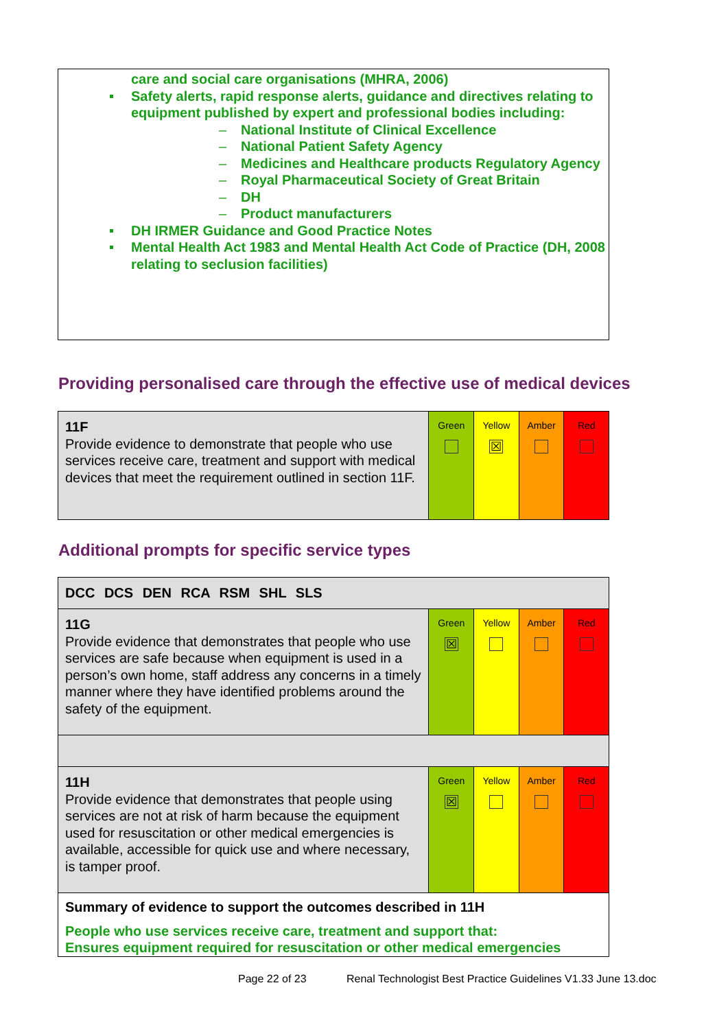care and social care organisations (MHRA, 2006)
Safety alerts, rapid response alerts, guidance and directives relating to equipment published by expert and professional bodies including:
– National Institute of Clinical Excellence
– National Patient Safety Agency
– Medicines and Healthcare products Regulatory Agency
– Royal Pharmaceutical Society of Great Britain
– DH
– Product manufacturers
DH IRMER Guidance and Good Practice Notes
Mental Health Act 1983 and Mental Health Act Code of Practice (DH, 2008 relating to seclusion facilities)
Providing personalised care through the effective use of medical devices
| 11F Provide evidence to demonstrate that people who use services receive care, treatment and support with medical devices that meet the requirement outlined in section 11F. | Green | Yellow ☒ | Amber | Red |
Additional prompts for specific service types
| DCC DCS DEN RCA RSM SHL SLS | | | | |
| 11G Provide evidence that demonstrates that people who use services are safe because when equipment is used in a person’s own home, staff address any concerns in a timely manner where they have identified problems around the safety of the equipment. | Green ☒ | Yellow | Amber | Red |
| 11H Provide evidence that demonstrates that people using services are not at risk of harm because the equipment used for resuscitation or other medical emergencies is available, accessible for quick use and where necessary, is tamper proof. | Green ☒ | Yellow | Amber | Red |
| Summary of evidence to support the outcomes described in 11H People who use services receive care, treatment and support that: Ensures equipment required for resuscitation or other medical emergencies | | | | |
Page 22 of 23
Renal Technologist Best Practice Guidelines V1.33 June 13.doc